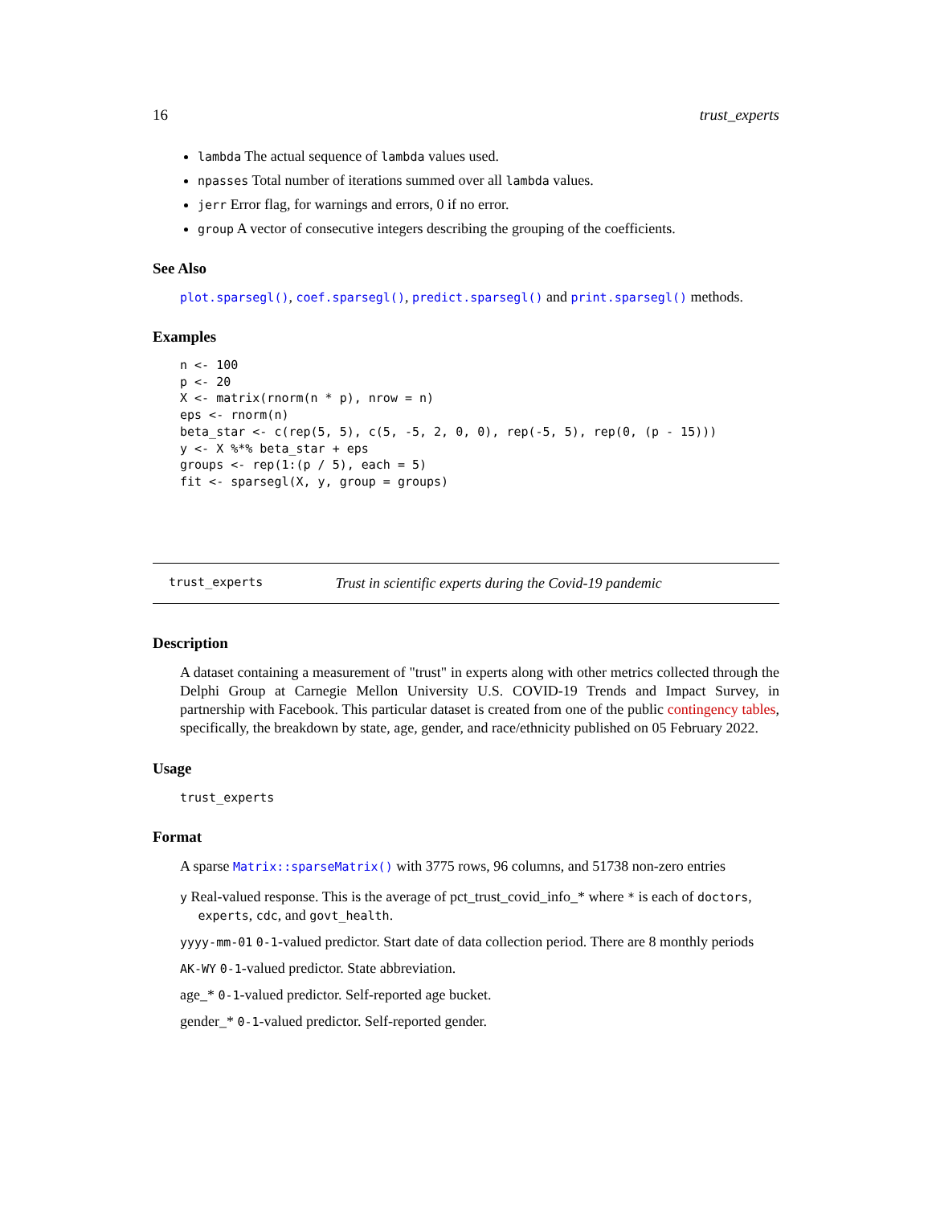16 trust_experts
lambda The actual sequence of lambda values used.
npasses Total number of iterations summed over all lambda values.
jerr Error flag, for warnings and errors, 0 if no error.
group A vector of consecutive integers describing the grouping of the coefficients.
See Also
plot.sparsegl(), coef.sparsegl(), predict.sparsegl() and print.sparsegl() methods.
Examples
n <- 100
p <- 20
X <- matrix(rnorm(n * p), nrow = n)
eps <- rnorm(n)
beta_star <- c(rep(5, 5), c(5, -5, 2, 0, 0), rep(-5, 5), rep(0, (p - 15)))
y <- X %*% beta_star + eps
groups <- rep(1:(p / 5), each = 5)
fit <- sparsegl(X, y, group = groups)
trust_experts Trust in scientific experts during the Covid-19 pandemic
Description
A dataset containing a measurement of "trust" in experts along with other metrics collected through the Delphi Group at Carnegie Mellon University U.S. COVID-19 Trends and Impact Survey, in partnership with Facebook. This particular dataset is created from one of the public contingency tables, specifically, the breakdown by state, age, gender, and race/ethnicity published on 05 February 2022.
Usage
trust_experts
Format
A sparse Matrix::sparseMatrix() with 3775 rows, 96 columns, and 51738 non-zero entries
y Real-valued response. This is the average of pct_trust_covid_info_* where * is each of doctors,
experts, cdc, and govt_health.
yyyy-mm-01 0-1-valued predictor. Start date of data collection period. There are 8 monthly periods
AK-WY 0-1-valued predictor. State abbreviation.
age_* 0-1-valued predictor. Self-reported age bucket.
gender_* 0-1-valued predictor. Self-reported gender.